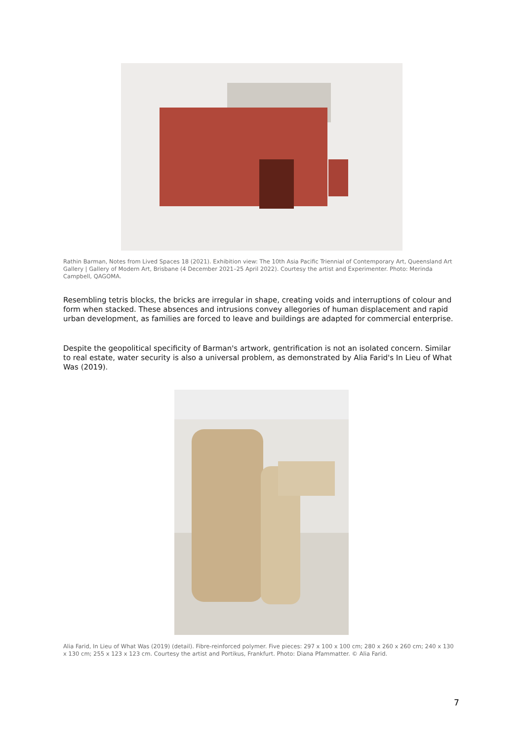Rathin Barman, Notes from Lived Spaces 18 (2021). Exhibition view: The 10th Asia Pacific Triennial of Contemporary Art, Queensland Art Gallery | Gallery of Modern Art, Brisbane (4 December 2021–25 April 2022). Courtesy the artist and Experimenter. Photo: Merinda Campbell, QAGOMA.
Resembling tetris blocks, the bricks are irregular in shape, creating voids and interruptions of colour and form when stacked. These absences and intrusions convey allegories of human displacement and rapid urban development, as families are forced to leave and buildings are adapted for commercial enterprise.
Despite the geopolitical specificity of Barman's artwork, gentrification is not an isolated concern. Similar to real estate, water security is also a universal problem, as demonstrated by Alia Farid's In Lieu of What Was (2019).
Alia Farid, In Lieu of What Was (2019) (detail). Fibre-reinforced polymer. Five pieces: 297 x 100 x 100 cm; 280 x 260 x 260 cm; 240 x 130 x 130 cm; 255 x 123 x 123 cm. Courtesy the artist and Portikus, Frankfurt. Photo: Diana Pfammatter. © Alia Farid.
7